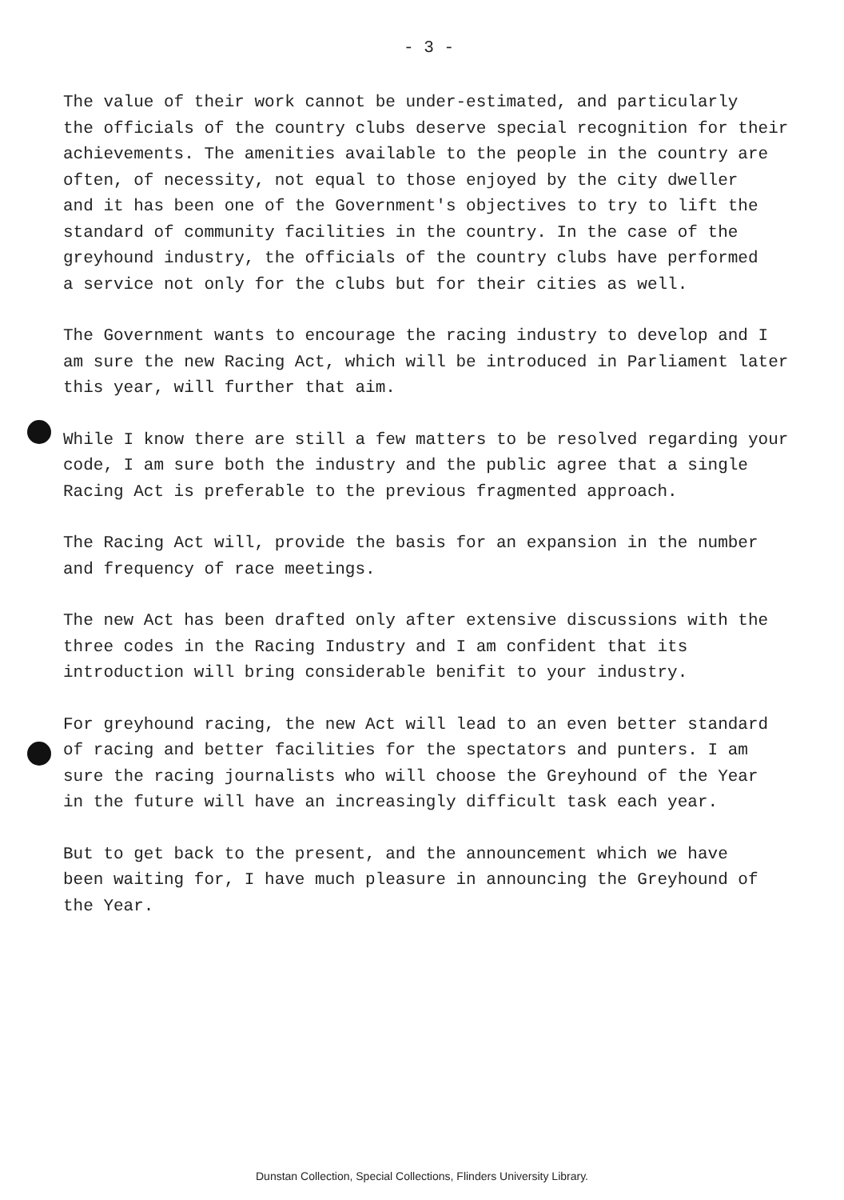- 3 -
The value of their work cannot be under-estimated, and particularly the officials of the country clubs deserve special recognition for their achievements. The amenities available to the people in the country are often, of necessity, not equal to those enjoyed by the city dweller and it has been one of the Government's objectives to try to lift the standard of community facilities in the country. In the case of the greyhound industry, the officials of the country clubs have performed a service not only for the clubs but for their cities as well.
The Government wants to encourage the racing industry to develop and I am sure the new Racing Act, which will be introduced in Parliament later this year, will further that aim.
While I know there are still a few matters to be resolved regarding your code, I am sure both the industry and the public agree that a single Racing Act is preferable to the previous fragmented approach.
The Racing Act will, provide the basis for an expansion in the number and frequency of race meetings.
The new Act has been drafted only after extensive discussions with the three codes in the Racing Industry and I am confident that its introduction will bring considerable benifit to your industry.
For greyhound racing, the new Act will lead to an even better standard of racing and better facilities for the spectators and punters. I am sure the racing journalists who will choose the Greyhound of the Year in the future will have an increasingly difficult task each year.
But to get back to the present, and the announcement which we have been waiting for, I have much pleasure in announcing the Greyhound of the Year.
Dunstan Collection, Special Collections, Flinders University Library.